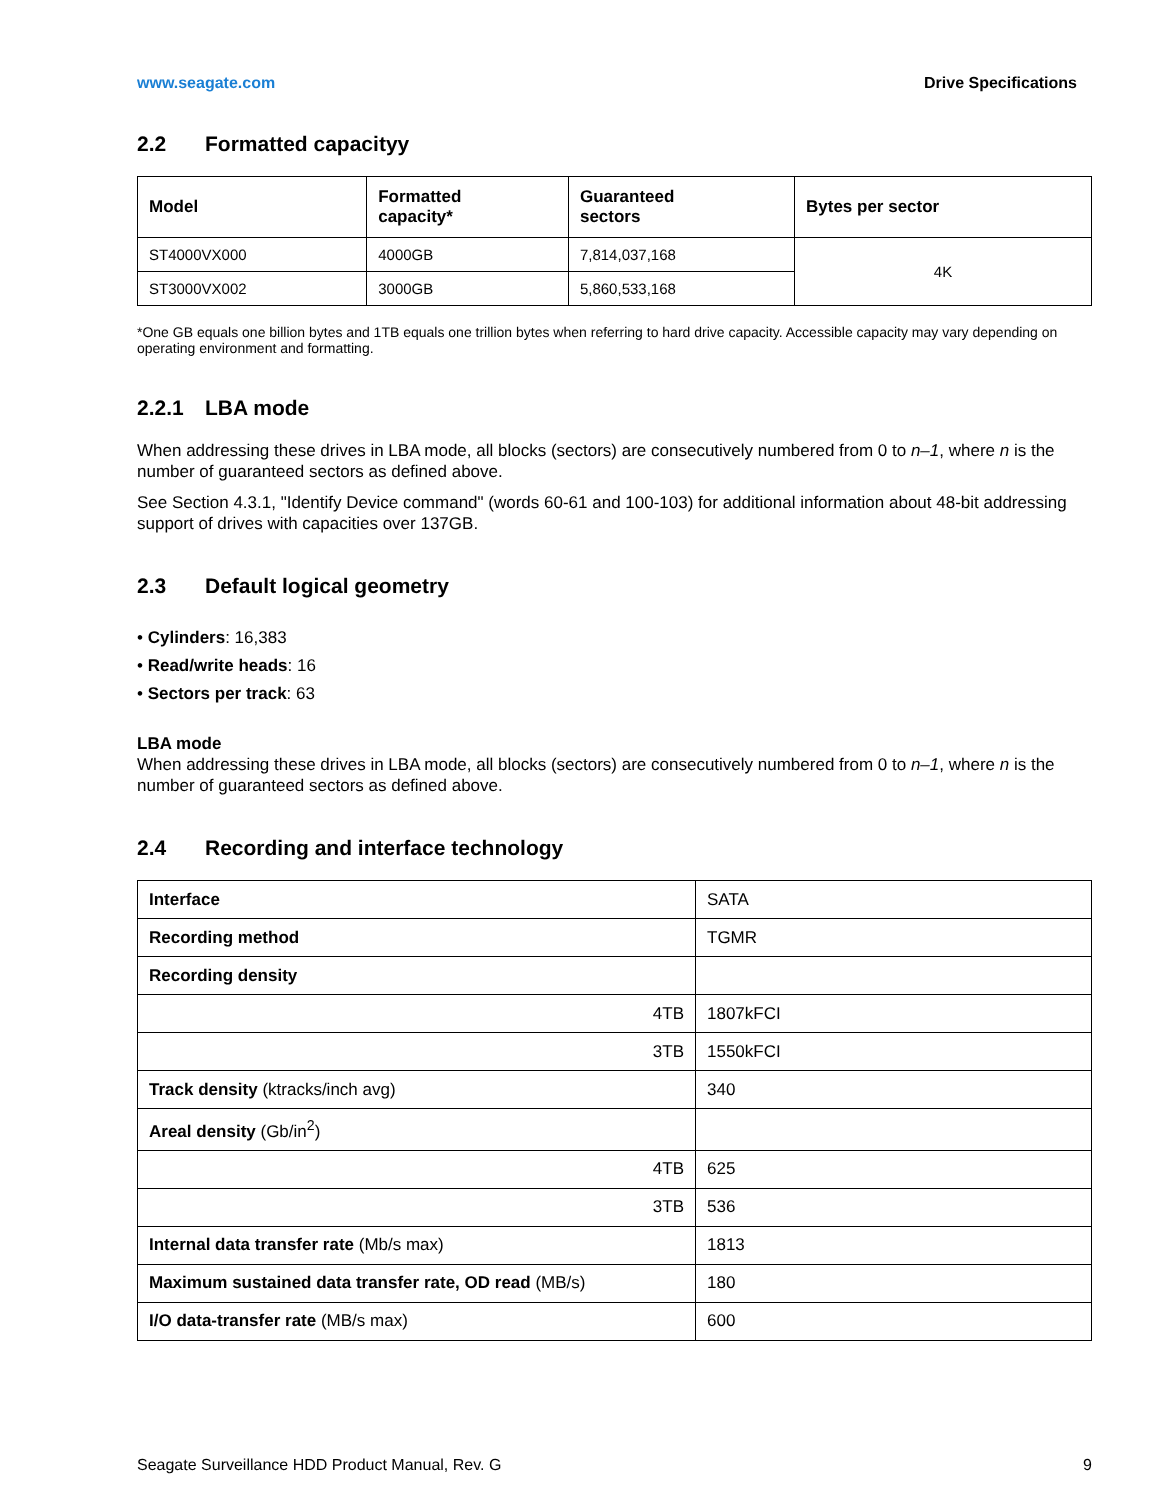www.seagate.com Drive Specifications
2.2 Formatted capacityy
| Model | Formatted capacity* | Guaranteed sectors | Bytes per sector |
| --- | --- | --- | --- |
| ST4000VX000 | 4000GB | 7,814,037,168 | 4K |
| ST3000VX002 | 3000GB | 5,860,533,168 | |
*One GB equals one billion bytes and 1TB equals one trillion bytes when referring to hard drive capacity. Accessible capacity may vary depending on operating environment and formatting.
2.2.1 LBA mode
When addressing these drives in LBA mode, all blocks (sectors) are consecutively numbered from 0 to n–1, where n is the number of guaranteed sectors as defined above.
See Section 4.3.1, "Identify Device command" (words 60-61 and 100-103) for additional information about 48-bit addressing support of drives with capacities over 137GB.
2.3 Default logical geometry
• Cylinders: 16,383
• Read/write heads: 16
• Sectors per track: 63
LBA mode
When addressing these drives in LBA mode, all blocks (sectors) are consecutively numbered from 0 to n–1, where n is the number of guaranteed sectors as defined above.
2.4 Recording and interface technology
| Interface | SATA |
| Recording method | TGMR |
| Recording density | |
| 4TB | 1807kFCI |
| 3TB | 1550kFCI |
| Track density (ktracks/inch avg) | 340 |
| Areal density (Gb/in<sup>2</sup>) | |
| 4TB | 625 |
| 3TB | 536 |
| Internal data transfer rate (Mb/s max) | 1813 |
| Maximum sustained data transfer rate, OD read (MB/s) | 180 |
| I/O data-transfer rate (MB/s max) | 600 |
Seagate Surveillance HDD Product Manual, Rev. G 9